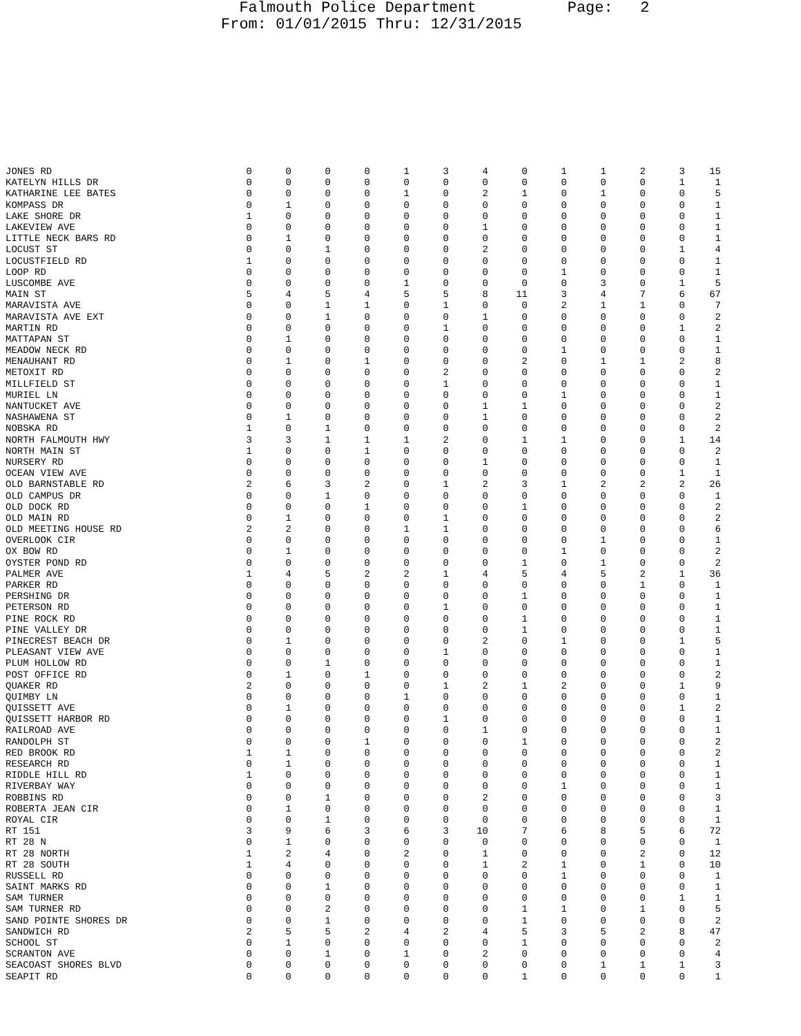Falmouth Police Department Page: 2 From: 01/01/2015 Thru: 12/31/2015
| JONES RD | 0 | 0 | 0 | 0 | 1 | 3 | 4 | 0 | 1 | 1 | 2 | 3 | 15 |
| KATELYN HILLS DR | 0 | 0 | 0 | 0 | 0 | 0 | 0 | 0 | 0 | 0 | 0 | 1 | 1 |
| KATHARINE LEE BATES | 0 | 0 | 0 | 0 | 1 | 0 | 2 | 1 | 0 | 1 | 0 | 0 | 5 |
| KOMPASS DR | 0 | 1 | 0 | 0 | 0 | 0 | 0 | 0 | 0 | 0 | 0 | 0 | 1 |
| LAKE SHORE DR | 1 | 0 | 0 | 0 | 0 | 0 | 0 | 0 | 0 | 0 | 0 | 0 | 1 |
| LAKEVIEW AVE | 0 | 0 | 0 | 0 | 0 | 0 | 1 | 0 | 0 | 0 | 0 | 0 | 1 |
| LITTLE NECK BARS RD | 0 | 1 | 0 | 0 | 0 | 0 | 0 | 0 | 0 | 0 | 0 | 0 | 1 |
| LOCUST ST | 0 | 0 | 1 | 0 | 0 | 0 | 2 | 0 | 0 | 0 | 0 | 1 | 4 |
| LOCUSTFIELD RD | 1 | 0 | 0 | 0 | 0 | 0 | 0 | 0 | 0 | 0 | 0 | 0 | 1 |
| LOOP RD | 0 | 0 | 0 | 0 | 0 | 0 | 0 | 0 | 1 | 0 | 0 | 0 | 1 |
| LUSCOMBE AVE | 0 | 0 | 0 | 0 | 1 | 0 | 0 | 0 | 0 | 3 | 0 | 1 | 5 |
| MAIN ST | 5 | 4 | 5 | 4 | 5 | 5 | 8 | 11 | 3 | 4 | 7 | 6 | 67 |
| MARAVISTA AVE | 0 | 0 | 1 | 1 | 0 | 1 | 0 | 0 | 2 | 1 | 1 | 0 | 7 |
| MARAVISTA AVE EXT | 0 | 0 | 1 | 0 | 0 | 0 | 1 | 0 | 0 | 0 | 0 | 0 | 2 |
| MARTIN RD | 0 | 0 | 0 | 0 | 0 | 1 | 0 | 0 | 0 | 0 | 0 | 1 | 2 |
| MATTAPAN ST | 0 | 1 | 0 | 0 | 0 | 0 | 0 | 0 | 0 | 0 | 0 | 0 | 1 |
| MEADOW NECK RD | 0 | 0 | 0 | 0 | 0 | 0 | 0 | 0 | 1 | 0 | 0 | 0 | 1 |
| MENAUHANT RD | 0 | 1 | 0 | 1 | 0 | 0 | 0 | 2 | 0 | 1 | 1 | 2 | 8 |
| METOXIT RD | 0 | 0 | 0 | 0 | 0 | 2 | 0 | 0 | 0 | 0 | 0 | 0 | 2 |
| MILLFIELD ST | 0 | 0 | 0 | 0 | 0 | 1 | 0 | 0 | 0 | 0 | 0 | 0 | 1 |
| MURIEL LN | 0 | 0 | 0 | 0 | 0 | 0 | 0 | 0 | 1 | 0 | 0 | 0 | 1 |
| NANTUCKET AVE | 0 | 0 | 0 | 0 | 0 | 0 | 1 | 1 | 0 | 0 | 0 | 0 | 2 |
| NASHAWENA ST | 0 | 1 | 0 | 0 | 0 | 0 | 1 | 0 | 0 | 0 | 0 | 0 | 2 |
| NOBSKA RD | 1 | 0 | 1 | 0 | 0 | 0 | 0 | 0 | 0 | 0 | 0 | 0 | 2 |
| NORTH FALMOUTH HWY | 3 | 3 | 1 | 1 | 1 | 2 | 0 | 1 | 1 | 0 | 0 | 1 | 14 |
| NORTH MAIN ST | 1 | 0 | 0 | 1 | 0 | 0 | 0 | 0 | 0 | 0 | 0 | 0 | 2 |
| NURSERY RD | 0 | 0 | 0 | 0 | 0 | 0 | 1 | 0 | 0 | 0 | 0 | 0 | 1 |
| OCEAN VIEW AVE | 0 | 0 | 0 | 0 | 0 | 0 | 0 | 0 | 0 | 0 | 0 | 1 | 1 |
| OLD BARNSTABLE RD | 2 | 6 | 3 | 2 | 0 | 1 | 2 | 3 | 1 | 2 | 2 | 2 | 26 |
| OLD CAMPUS DR | 0 | 0 | 1 | 0 | 0 | 0 | 0 | 0 | 0 | 0 | 0 | 0 | 1 |
| OLD DOCK RD | 0 | 0 | 0 | 1 | 0 | 0 | 0 | 1 | 0 | 0 | 0 | 0 | 2 |
| OLD MAIN RD | 0 | 1 | 0 | 0 | 0 | 1 | 0 | 0 | 0 | 0 | 0 | 0 | 2 |
| OLD MEETING HOUSE RD | 2 | 2 | 0 | 0 | 1 | 1 | 0 | 0 | 0 | 0 | 0 | 0 | 6 |
| OVERLOOK CIR | 0 | 0 | 0 | 0 | 0 | 0 | 0 | 0 | 0 | 1 | 0 | 0 | 1 |
| OX BOW RD | 0 | 1 | 0 | 0 | 0 | 0 | 0 | 0 | 1 | 0 | 0 | 0 | 2 |
| OYSTER POND RD | 0 | 0 | 0 | 0 | 0 | 0 | 0 | 1 | 0 | 1 | 0 | 0 | 2 |
| PALMER AVE | 1 | 4 | 5 | 2 | 2 | 1 | 4 | 5 | 4 | 5 | 2 | 1 | 36 |
| PARKER RD | 0 | 0 | 0 | 0 | 0 | 0 | 0 | 0 | 0 | 0 | 1 | 0 | 1 |
| PERSHING DR | 0 | 0 | 0 | 0 | 0 | 0 | 0 | 1 | 0 | 0 | 0 | 0 | 1 |
| PETERSON RD | 0 | 0 | 0 | 0 | 0 | 1 | 0 | 0 | 0 | 0 | 0 | 0 | 1 |
| PINE ROCK RD | 0 | 0 | 0 | 0 | 0 | 0 | 0 | 1 | 0 | 0 | 0 | 0 | 1 |
| PINE VALLEY DR | 0 | 0 | 0 | 0 | 0 | 0 | 0 | 1 | 0 | 0 | 0 | 0 | 1 |
| PINECREST BEACH DR | 0 | 1 | 0 | 0 | 0 | 0 | 2 | 0 | 1 | 0 | 0 | 1 | 5 |
| PLEASANT VIEW AVE | 0 | 0 | 0 | 0 | 0 | 1 | 0 | 0 | 0 | 0 | 0 | 0 | 1 |
| PLUM HOLLOW RD | 0 | 0 | 1 | 0 | 0 | 0 | 0 | 0 | 0 | 0 | 0 | 0 | 1 |
| POST OFFICE RD | 0 | 1 | 0 | 1 | 0 | 0 | 0 | 0 | 0 | 0 | 0 | 0 | 2 |
| QUAKER RD | 2 | 0 | 0 | 0 | 0 | 1 | 2 | 1 | 2 | 0 | 0 | 1 | 9 |
| QUIMBY LN | 0 | 0 | 0 | 0 | 1 | 0 | 0 | 0 | 0 | 0 | 0 | 0 | 1 |
| QUISSETT AVE | 0 | 1 | 0 | 0 | 0 | 0 | 0 | 0 | 0 | 0 | 0 | 1 | 2 |
| QUISSETT HARBOR RD | 0 | 0 | 0 | 0 | 0 | 1 | 0 | 0 | 0 | 0 | 0 | 0 | 1 |
| RAILROAD AVE | 0 | 0 | 0 | 0 | 0 | 0 | 1 | 0 | 0 | 0 | 0 | 0 | 1 |
| RANDOLPH ST | 0 | 0 | 0 | 1 | 0 | 0 | 0 | 1 | 0 | 0 | 0 | 0 | 2 |
| RED BROOK RD | 1 | 1 | 0 | 0 | 0 | 0 | 0 | 0 | 0 | 0 | 0 | 0 | 2 |
| RESEARCH RD | 0 | 1 | 0 | 0 | 0 | 0 | 0 | 0 | 0 | 0 | 0 | 0 | 1 |
| RIDDLE HILL RD | 1 | 0 | 0 | 0 | 0 | 0 | 0 | 0 | 0 | 0 | 0 | 0 | 1 |
| RIVERBAY WAY | 0 | 0 | 0 | 0 | 0 | 0 | 0 | 0 | 1 | 0 | 0 | 0 | 1 |
| ROBBINS RD | 0 | 0 | 1 | 0 | 0 | 0 | 2 | 0 | 0 | 0 | 0 | 0 | 3 |
| ROBERTA JEAN CIR | 0 | 1 | 0 | 0 | 0 | 0 | 0 | 0 | 0 | 0 | 0 | 0 | 1 |
| ROYAL CIR | 0 | 0 | 1 | 0 | 0 | 0 | 0 | 0 | 0 | 0 | 0 | 0 | 1 |
| RT 151 | 3 | 9 | 6 | 3 | 6 | 3 | 10 | 7 | 6 | 8 | 5 | 6 | 72 |
| RT 28 N | 0 | 1 | 0 | 0 | 0 | 0 | 0 | 0 | 0 | 0 | 0 | 0 | 1 |
| RT 28 NORTH | 1 | 2 | 4 | 0 | 2 | 0 | 1 | 0 | 0 | 0 | 2 | 0 | 12 |
| RT 28 SOUTH | 1 | 4 | 0 | 0 | 0 | 0 | 1 | 2 | 1 | 0 | 1 | 0 | 10 |
| RUSSELL RD | 0 | 0 | 0 | 0 | 0 | 0 | 0 | 0 | 1 | 0 | 0 | 0 | 1 |
| SAINT MARKS RD | 0 | 0 | 1 | 0 | 0 | 0 | 0 | 0 | 0 | 0 | 0 | 0 | 1 |
| SAM TURNER | 0 | 0 | 0 | 0 | 0 | 0 | 0 | 0 | 0 | 0 | 0 | 1 | 1 |
| SAM TURNER RD | 0 | 0 | 2 | 0 | 0 | 0 | 0 | 1 | 1 | 0 | 1 | 0 | 5 |
| SAND POINTE SHORES DR | 0 | 0 | 1 | 0 | 0 | 0 | 0 | 1 | 0 | 0 | 0 | 0 | 2 |
| SANDWICH RD | 2 | 5 | 5 | 2 | 4 | 2 | 4 | 5 | 3 | 5 | 2 | 8 | 47 |
| SCHOOL ST | 0 | 1 | 0 | 0 | 0 | 0 | 0 | 1 | 0 | 0 | 0 | 0 | 2 |
| SCRANTON AVE | 0 | 0 | 1 | 0 | 1 | 0 | 2 | 0 | 0 | 0 | 0 | 0 | 4 |
| SEACOAST SHORES BLVD | 0 | 0 | 0 | 0 | 0 | 0 | 0 | 0 | 0 | 1 | 1 | 1 | 3 |
| SEAPIT RD | 0 | 0 | 0 | 0 | 0 | 0 | 0 | 1 | 0 | 0 | 0 | 0 | 1 |